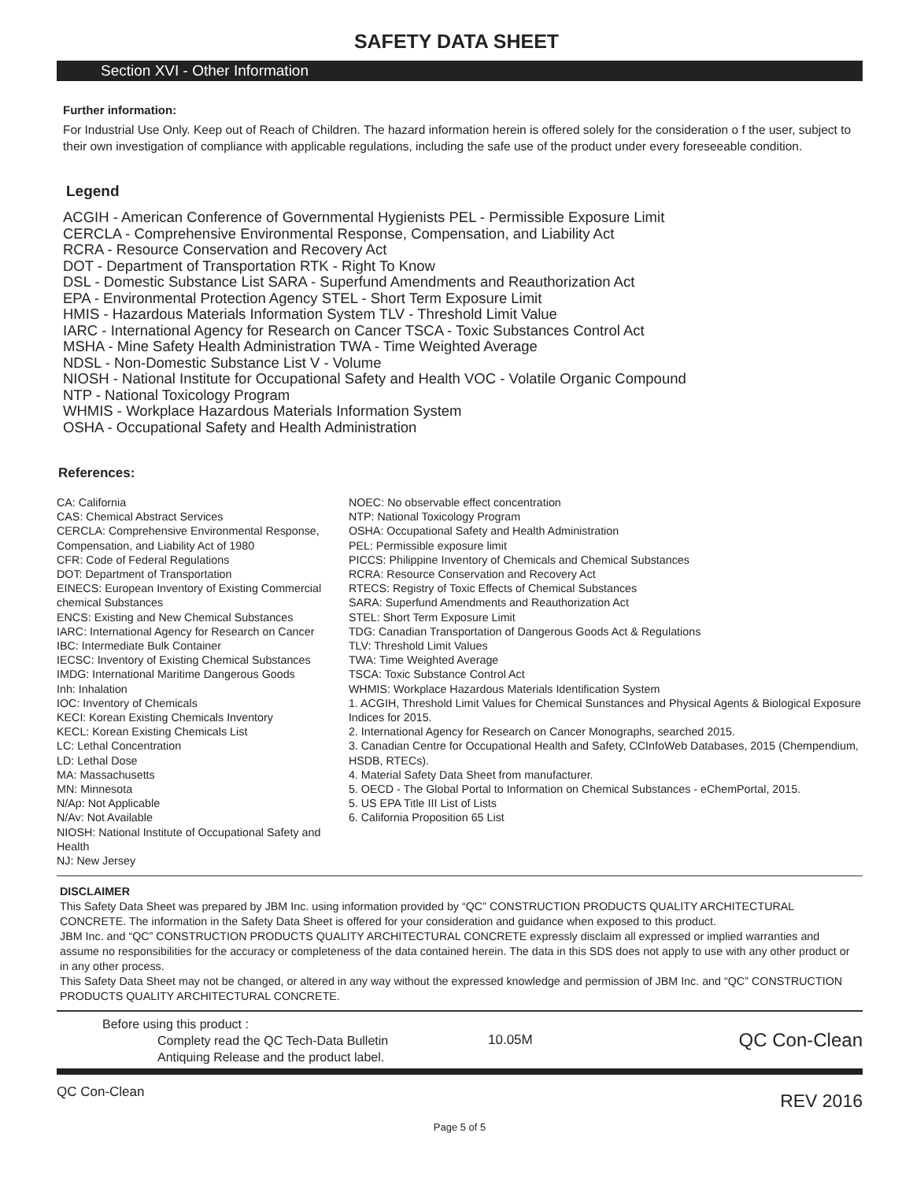SAFETY DATA SHEET
Section XVI - Other Information
Further information:
For Industrial Use Only. Keep out of Reach of Children. The hazard information herein is offered solely for the consideration o f the user, subject to their own investigation of compliance with applicable regulations, including the safe use of the product under every foreseeable condition.
Legend
ACGIH - American Conference of Governmental Hygienists PEL - Permissible Exposure Limit
CERCLA - Comprehensive Environmental Response, Compensation, and Liability Act
RCRA - Resource Conservation and Recovery Act
DOT - Department of Transportation RTK - Right To Know
DSL - Domestic Substance List SARA - Superfund Amendments and Reauthorization Act
EPA - Environmental Protection Agency STEL - Short Term Exposure Limit
HMIS - Hazardous Materials Information System TLV - Threshold Limit Value
IARC - International Agency for Research on Cancer TSCA - Toxic Substances Control Act
MSHA - Mine Safety Health Administration TWA - Time Weighted Average
NDSL - Non-Domestic Substance List V - Volume
NIOSH - National Institute for Occupational Safety and Health VOC - Volatile Organic Compound
NTP - National Toxicology Program
WHMIS - Workplace Hazardous Materials Information System
OSHA - Occupational Safety and Health Administration
References:
CA: California
CAS: Chemical Abstract Services
CERCLA: Comprehensive Environmental Response, Compensation, and Liability Act of 1980
CFR: Code of Federal Regulations
DOT: Department of Transportation
EINECS: European Inventory of Existing Commercial chemical Substances
ENCS: Existing and New Chemical Substances
IARC: International Agency for Research on Cancer
IBC: Intermediate Bulk Container
IECSC: Inventory of Existing Chemical Substances
IMDG: International Maritime Dangerous Goods
Inh: Inhalation
IOC: Inventory of Chemicals
KECI: Korean Existing Chemicals Inventory
KECL: Korean Existing Chemicals List
LC: Lethal Concentration
LD: Lethal Dose
MA: Massachusetts
MN: Minnesota
N/Ap: Not Applicable
N/Av: Not Available
NIOSH: National Institute of Occupational Safety and Health
NJ: New Jersey
NOEC: No observable effect concentration
NTP: National Toxicology Program
OSHA: Occupational Safety and Health Administration
PEL: Permissible exposure limit
PICCS: Philippine Inventory of Chemicals and Chemical Substances
RCRA: Resource Conservation and Recovery Act
RTECS: Registry of Toxic Effects of Chemical Substances
SARA: Superfund Amendments and Reauthorization Act
STEL: Short Term Exposure Limit
TDG: Canadian Transportation of Dangerous Goods Act & Regulations
TLV: Threshold Limit Values
TWA: Time Weighted Average
TSCA: Toxic Substance Control Act
WHMIS: Workplace Hazardous Materials Identification System
1. ACGIH, Threshold Limit Values for Chemical Sunstances and Physical Agents & Biological Exposure Indices for 2015.
2. International Agency for Research on Cancer Monographs, searched 2015.
3. Canadian Centre for Occupational Health and Safety, CCInfoWeb Databases, 2015 (Chempendium, HSDB, RTECs).
4. Material Safety Data Sheet from manufacturer.
5. OECD - The Global Portal to Information on Chemical Substances - eChemPortal, 2015.
5. US EPA Title III List of Lists
6. California Proposition 65 List
DISCLAIMER
This Safety Data Sheet was prepared by JBM Inc. using information provided by “QC” CONSTRUCTION PRODUCTS QUALITY ARCHITECTURAL CONCRETE. The information in the Safety Data Sheet is offered for your consideration and guidance when exposed to this product.
JBM Inc. and “QC” CONSTRUCTION PRODUCTS QUALITY ARCHITECTURAL CONCRETE expressly disclaim all expressed or implied warranties and assume no responsibilities for the accuracy or completeness of the data contained herein. The data in this SDS does not apply to use with any other product or in any other process.
This Safety Data Sheet may not be changed, or altered in any way without the expressed knowledge and permission of JBM Inc. and “QC” CONSTRUCTION PRODUCTS QUALITY ARCHITECTURAL CONCRETE.
Before using this product :
Complety read the QC Tech-Data Bulletin
Antiquing Release and the product label.
10.05M
QC Con-Clean
QC Con-Clean REV 2016
Page 5 of 5